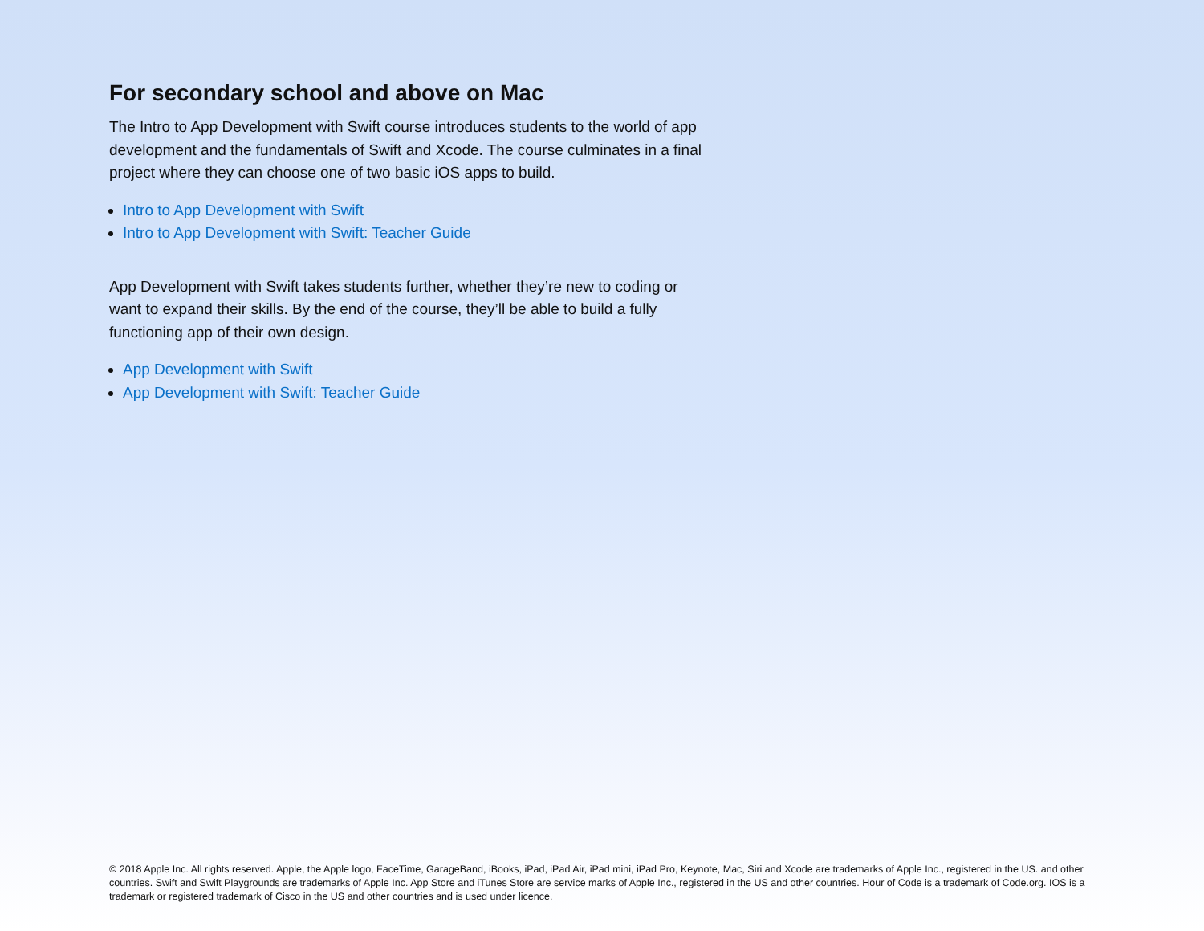For secondary school and above on Mac
The Intro to App Development with Swift course introduces students to the world of app development and the fundamentals of Swift and Xcode. The course culminates in a final project where they can choose one of two basic iOS apps to build.
Intro to App Development with Swift
Intro to App Development with Swift: Teacher Guide
App Development with Swift takes students further, whether they’re new to coding or want to expand their skills. By the end of the course, they’ll be able to build a fully functioning app of their own design.
App Development with Swift
App Development with Swift: Teacher Guide
© 2018 Apple Inc. All rights reserved. Apple, the Apple logo, FaceTime, GarageBand, iBooks, iPad, iPad Air, iPad mini, iPad Pro, Keynote, Mac, Siri and Xcode are trademarks of Apple Inc., registered in the US. and other countries. Swift and Swift Playgrounds are trademarks of Apple Inc. App Store and iTunes Store are service marks of Apple Inc., registered in the US and other countries. Hour of Code is a trademark of Code.org. IOS is a trademark or registered trademark of Cisco in the US and other countries and is used under licence.